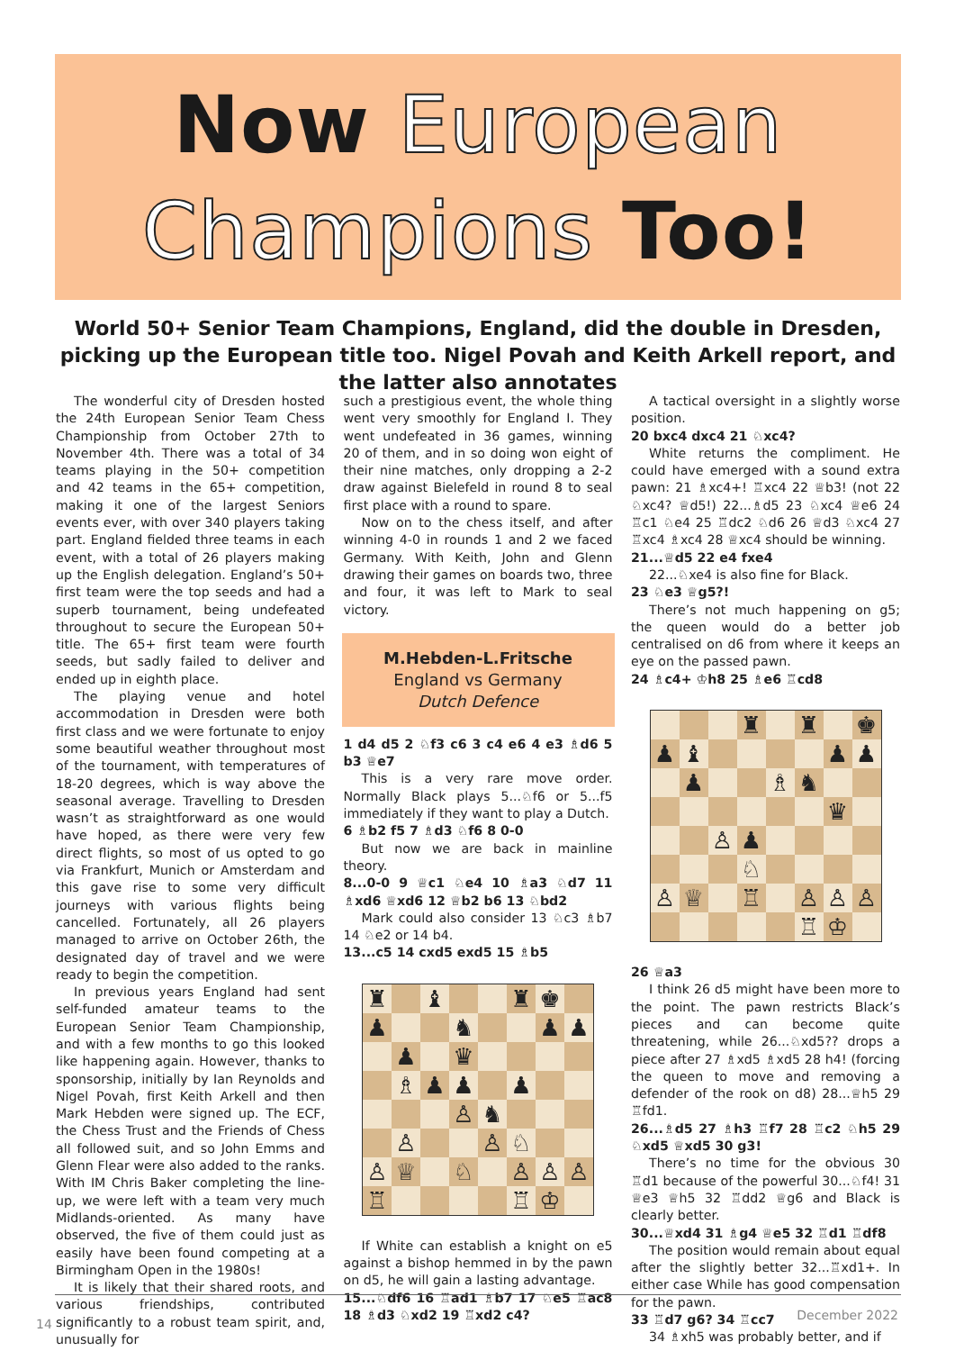Now European
Champions Too!
World 50+ Senior Team Champions, England, did the double in Dresden, picking up the European title too. Nigel Povah and Keith Arkell report, and the latter also annotates
The wonderful city of Dresden hosted the 24th European Senior Team Chess Championship from October 27th to November 4th. There was a total of 34 teams playing in the 50+ competition and 42 teams in the 65+ competition, making it one of the largest Seniors events ever, with over 340 players taking part. England fielded three teams in each event, with a total of 26 players making up the English delegation. England’s 50+ first team were the top seeds and had a superb tournament, being undefeated throughout to secure the European 50+ title. The 65+ first team were fourth seeds, but sadly failed to deliver and ended up in eighth place.
The playing venue and hotel accommodation in Dresden were both first class and we were fortunate to enjoy some beautiful weather throughout most of the tournament, with temperatures of 18-20 degrees, which is way above the seasonal average. Travelling to Dresden wasn’t as straightforward as one would have hoped, as there were very few direct flights, so most of us opted to go via Frankfurt, Munich or Amsterdam and this gave rise to some very difficult journeys with various flights being cancelled. Fortunately, all 26 players managed to arrive on October 26th, the designated day of travel and we were ready to begin the competition.
In previous years England had sent self-funded amateur teams to the European Senior Team Championship, and with a few months to go this looked like happening again. However, thanks to sponsorship, initially by Ian Reynolds and Nigel Povah, first Keith Arkell and then Mark Hebden were signed up. The ECF, the Chess Trust and the Friends of Chess all followed suit, and so John Emms and Glenn Flear were also added to the ranks. With IM Chris Baker completing the line-up, we were left with a team very much Midlands-oriented. As many have observed, the five of them could just as easily have been found competing at a Birmingham Open in the 1980s!
It is likely that their shared roots, and various friendships, contributed significantly to a robust team spirit, and, unusually for
such a prestigious event, the whole thing went very smoothly for England I. They went undefeated in 36 games, winning 20 of them, and in so doing won eight of their nine matches, only dropping a 2-2 draw against Bielefeld in round 8 to seal first place with a round to spare.
Now on to the chess itself, and after winning 4-0 in rounds 1 and 2 we faced Germany. With Keith, John and Glenn drawing their games on boards two, three and four, it was left to Mark to seal victory.
M.Hebden-L.Fritsche
England vs Germany
Dutch Defence
1 d4 d5 2 ♘f3 c6 3 c4 e6 4 e3 ♗d6 5 b3 ♕e7
This is a very rare move order. Normally Black plays 5...♘f6 or 5...f5 immediately if they want to play a Dutch.
6 ♗b2 f5 7 ♗d3 ♘f6 8 0-0
But now we are back in mainline theory.
8...0-0 9 ♕c1 ♘e4 10 ♗a3 ♘d7 11 ♗xd6 ♕xd6 12 ♕b2 b6 13 ♘bd2
Mark could also consider 13 ♘c3 ♗b7 14 ♘e2 or 14 b4.
13...c5 14 cxd5 exd5 15 ♗b5
♜
♝
♜
♚
♟
♞
♟
♟
♟
♛
♗
♟
♟
♟
♙
♞
♙
♙
♘
♙
♕
♘
♙
♙
♙
♖
♖
♔
If White can establish a knight on e5 against a bishop hemmed in by the pawn on d5, he will gain a lasting advantage.
15...♘df6 16 ♖ad1 ♗b7 17 ♘e5 ♖ac8 18 ♗d3 ♘xd2 19 ♖xd2 c4?
A tactical oversight in a slightly worse position.
20 bxc4 dxc4 21 ♘xc4?
White returns the compliment. He could have emerged with a sound extra pawn: 21 ♗xc4+! ♖xc4 22 ♕b3! (not 22 ♘xc4? ♕d5!) 22...♗d5 23 ♘xc4 ♕e6 24 ♖c1 ♘e4 25 ♖dc2 ♘d6 26 ♕d3 ♘xc4 27 ♖xc4 ♗xc4 28 ♕xc4 should be winning.
21...♕d5 22 e4 fxe4
22...♘xe4 is also fine for Black.
23 ♘e3 ♕g5?!
There’s not much happening on g5; the queen would do a better job centralised on d6 from where it keeps an eye on the passed pawn.
24 ♗c4+ ♔h8 25 ♗e6 ♖cd8
♜
♜
♚
♟
♝
♟
♟
♟
♗
♞
♛
♙
♟
♘
♙
♕
♖
♙
♙
♙
♖
♔
26 ♕a3
I think 26 d5 might have been more to the point. The pawn restricts Black’s pieces and can become quite threatening, while 26...♘xd5?? drops a piece after 27 ♗xd5 ♗xd5 28 h4! (forcing the queen to move and removing a defender of the rook on d8) 28...♕h5 29 ♖fd1.
26...♗d5 27 ♗h3 ♖f7 28 ♖c2 ♘h5 29 ♘xd5 ♕xd5 30 g3!
There’s no time for the obvious 30 ♖d1 because of the powerful 30...♘f4! 31 ♕e3 ♕h5 32 ♖dd2 ♕g6 and Black is clearly better.
30...♕xd4 31 ♗g4 ♕e5 32 ♖d1 ♖df8
The position would remain about equal after the slightly better 32...♖xd1+. In either case While has good compensation for the pawn.
33 ♖d7 g6? 34 ♖cc7
34 ♗xh5 was probably better, and if
December 2022
14